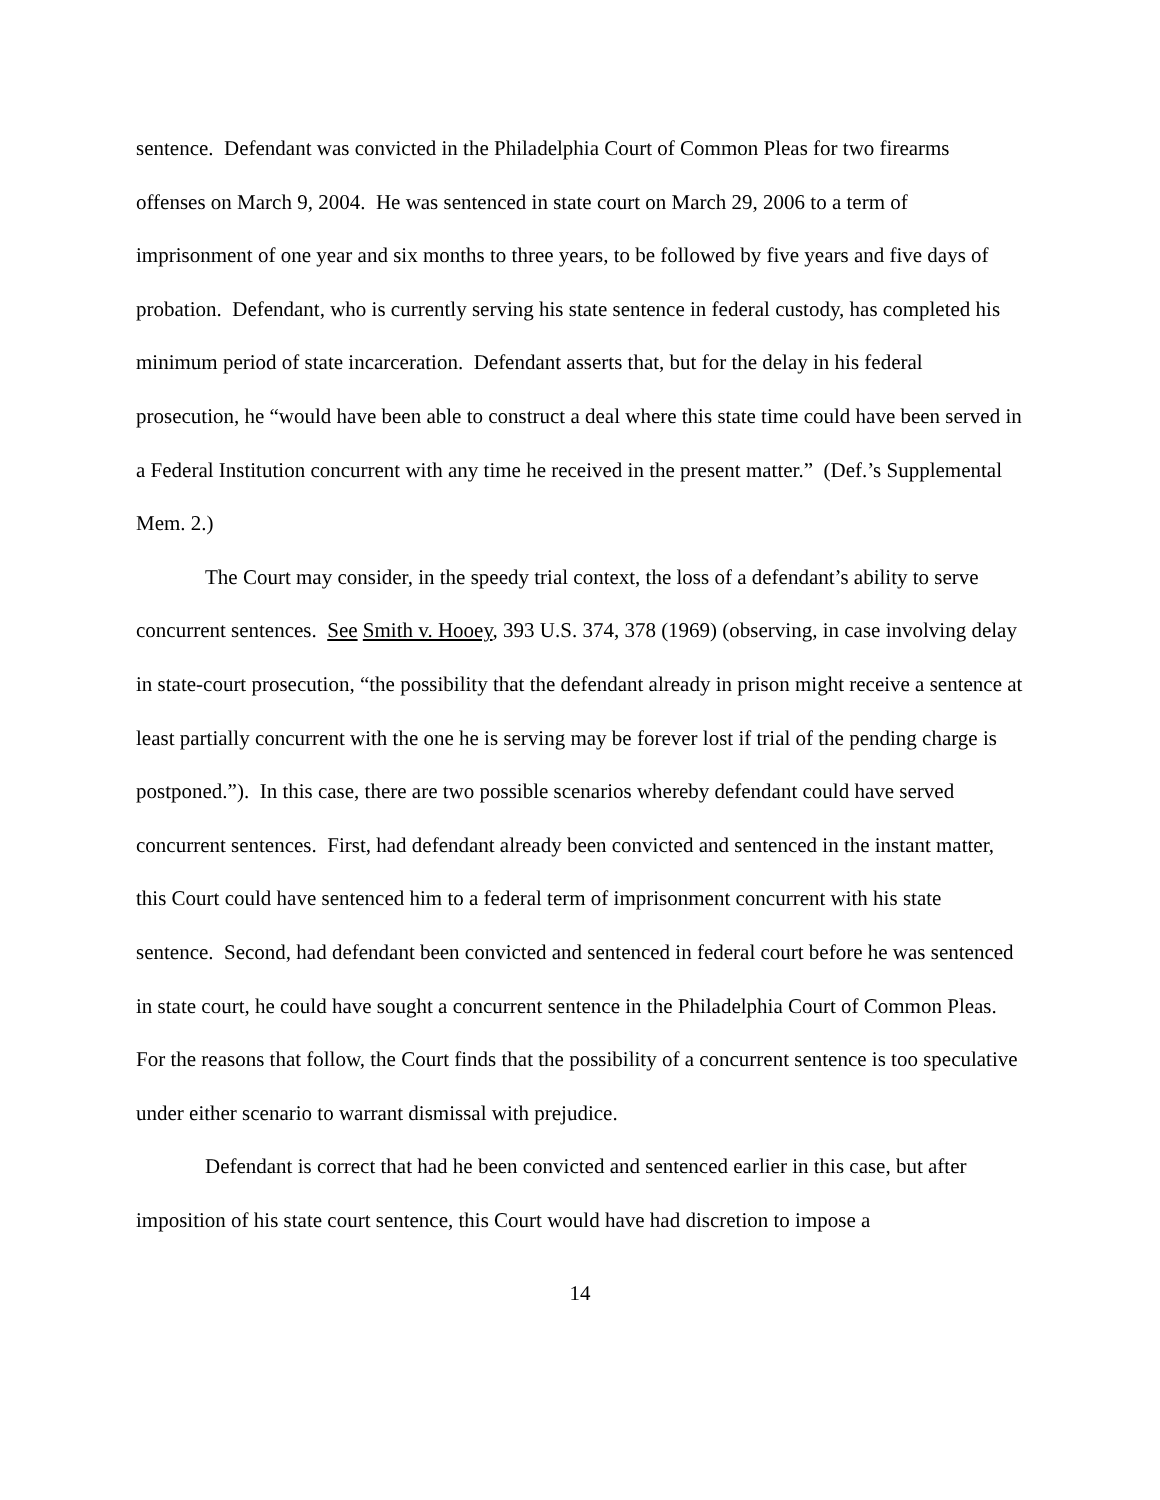sentence. Defendant was convicted in the Philadelphia Court of Common Pleas for two firearms offenses on March 9, 2004. He was sentenced in state court on March 29, 2006 to a term of imprisonment of one year and six months to three years, to be followed by five years and five days of probation. Defendant, who is currently serving his state sentence in federal custody, has completed his minimum period of state incarceration. Defendant asserts that, but for the delay in his federal prosecution, he “would have been able to construct a deal where this state time could have been served in a Federal Institution concurrent with any time he received in the present matter.” (Def.’s Supplemental Mem. 2.)
The Court may consider, in the speedy trial context, the loss of a defendant’s ability to serve concurrent sentences. See Smith v. Hooey, 393 U.S. 374, 378 (1969) (observing, in case involving delay in state-court prosecution, “the possibility that the defendant already in prison might receive a sentence at least partially concurrent with the one he is serving may be forever lost if trial of the pending charge is postponed.”). In this case, there are two possible scenarios whereby defendant could have served concurrent sentences. First, had defendant already been convicted and sentenced in the instant matter, this Court could have sentenced him to a federal term of imprisonment concurrent with his state sentence. Second, had defendant been convicted and sentenced in federal court before he was sentenced in state court, he could have sought a concurrent sentence in the Philadelphia Court of Common Pleas. For the reasons that follow, the Court finds that the possibility of a concurrent sentence is too speculative under either scenario to warrant dismissal with prejudice.
Defendant is correct that had he been convicted and sentenced earlier in this case, but after imposition of his state court sentence, this Court would have had discretion to impose a
14